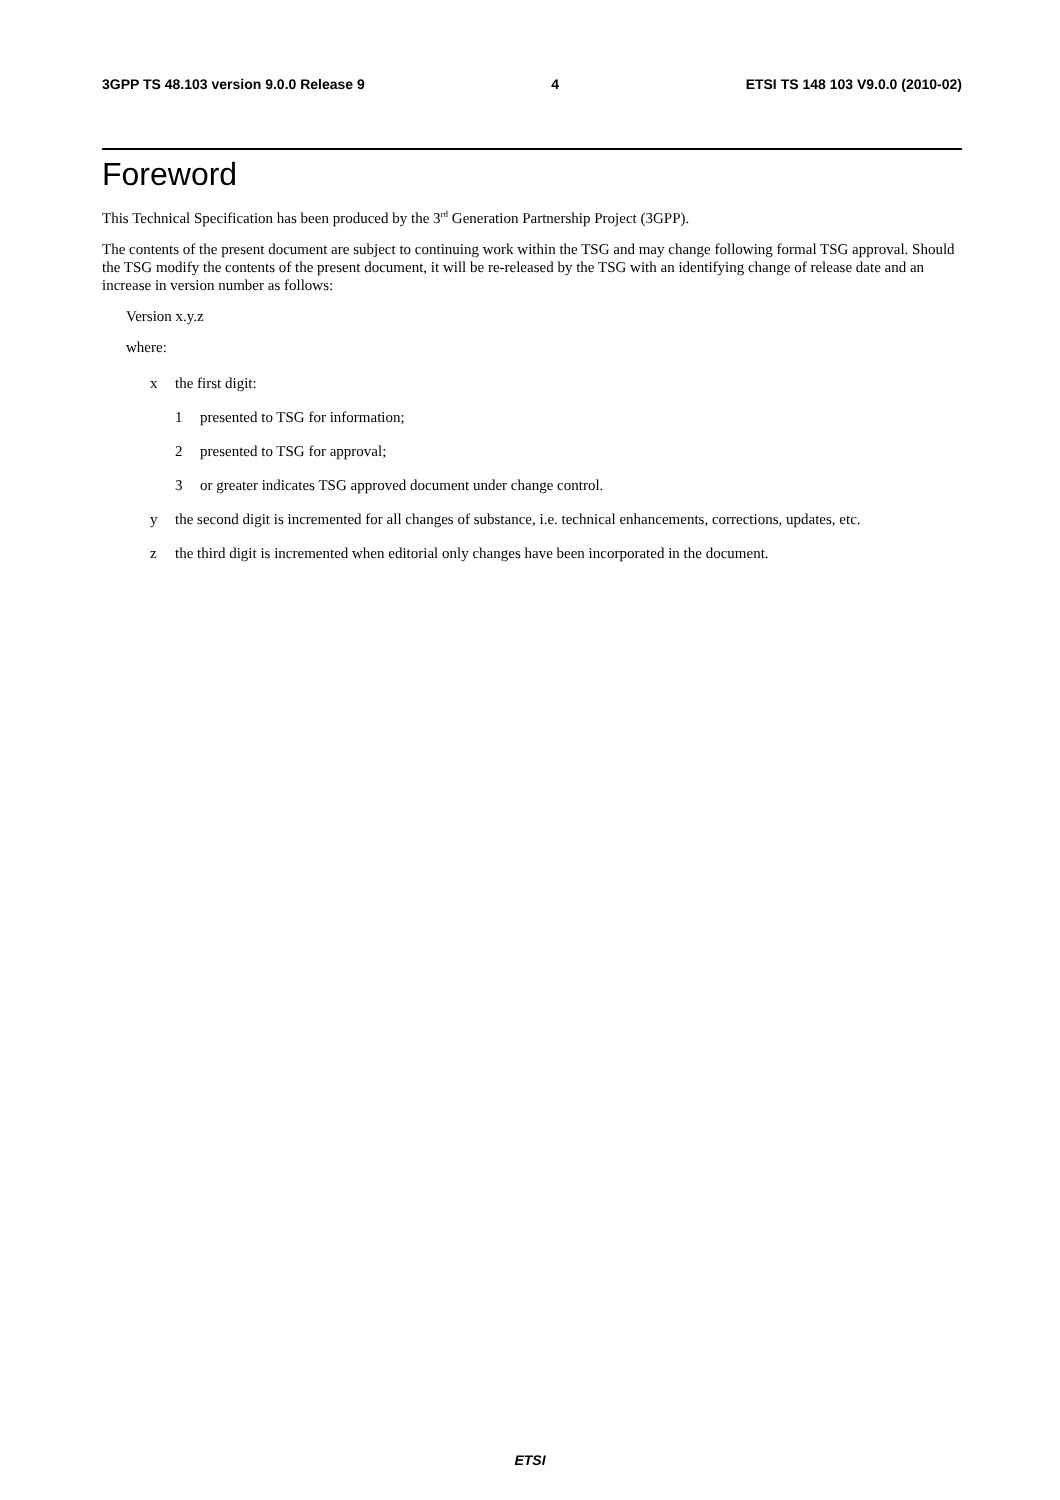3GPP TS 48.103 version 9.0.0 Release 9 4 ETSI TS 148 103 V9.0.0 (2010-02)
Foreword
This Technical Specification has been produced by the 3<sup>rd</sup> Generation Partnership Project (3GPP).
The contents of the present document are subject to continuing work within the TSG and may change following formal TSG approval. Should the TSG modify the contents of the present document, it will be re-released by the TSG with an identifying change of release date and an increase in version number as follows:
Version x.y.z
where:
x the first digit:
1 presented to TSG for information;
2 presented to TSG for approval;
3 or greater indicates TSG approved document under change control.
y the second digit is incremented for all changes of substance, i.e. technical enhancements, corrections, updates, etc.
z the third digit is incremented when editorial only changes have been incorporated in the document.
ETSI